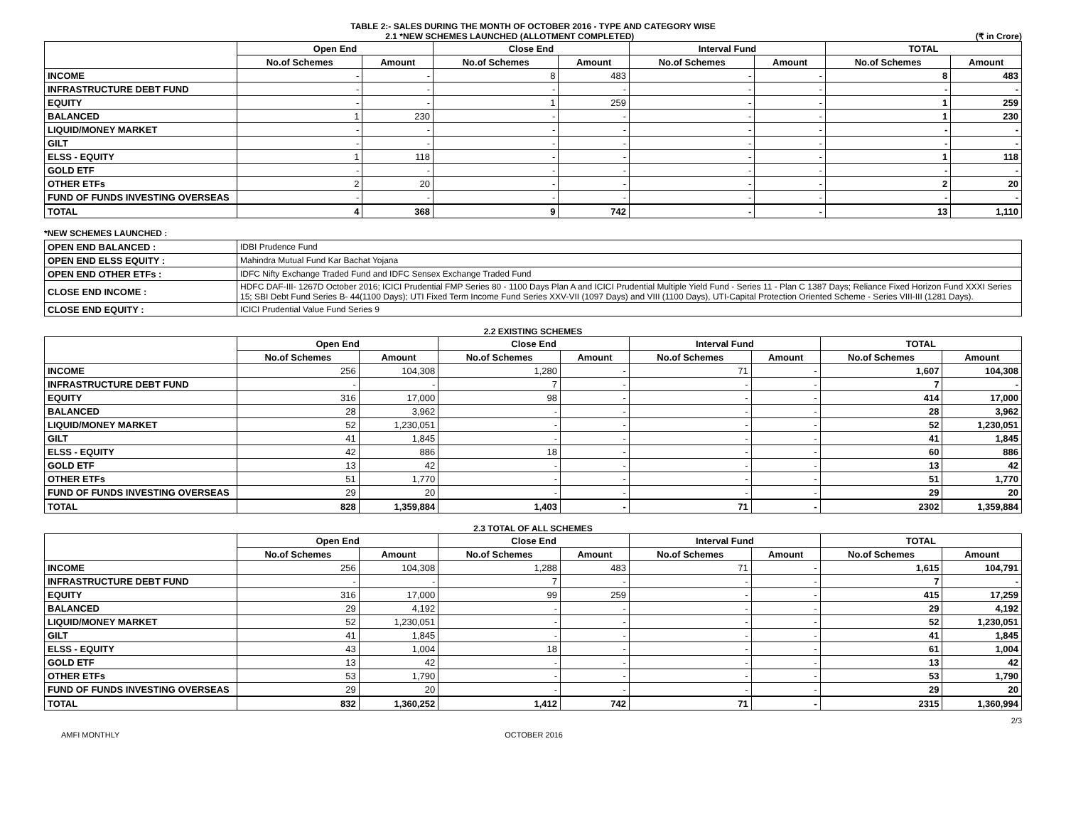TABLE 2:- SALES DURING THE MONTH OF OCTOBER 2016 - TYPE AND CATEGORY WISE
2.1 *NEW SCHEMES LAUNCHED (ALLOTMENT COMPLETED) (₹ in Crore)
| | Open End | | Close End | | Interval Fund | | TOTAL | |
| --- | --- | --- | --- | --- | --- | --- | --- | --- |
| | No.of Schemes | Amount | No.of Schemes | Amount | No.of Schemes | Amount | No.of Schemes | Amount |
| INCOME | - | - | 8 | 483 | - | - | 8 | 483 |
| INFRASTRUCTURE DEBT FUND | - | - | - | - | - | - | - | - |
| EQUITY | - | - | 1 | 259 | - | - | 1 | 259 |
| BALANCED | 1 | 230 | - | - | - | - | 1 | 230 |
| LIQUID/MONEY MARKET | - | - | - | - | - | - | - | - |
| GILT | - | - | - | - | - | - | - | - |
| ELSS - EQUITY | 1 | 118 | - | - | - | - | 1 | 118 |
| GOLD ETF | - | - | - | - | - | - | - | - |
| OTHER ETFs | 2 | 20 | - | - | - | - | 2 | 20 |
| FUND OF FUNDS INVESTING OVERSEAS | - | - | - | - | - | - | - | - |
| TOTAL | 4 | 368 | 9 | 742 | - | - | 13 | 1,110 |
*NEW SCHEMES LAUNCHED :
| OPEN END BALANCED : | IDBI Prudence Fund |
| OPEN END ELSS EQUITY : | Mahindra Mutual Fund Kar Bachat Yojana |
| OPEN END OTHER ETFs : | IDFC Nifty Exchange Traded Fund and IDFC Sensex Exchange Traded Fund |
| CLOSE END INCOME : | HDFC DAF-III- 1267D October 2016; ICICI Prudential FMP Series 80 - 1100 Days Plan A and ICICI Prudential Multiple Yield Fund - Series 11 - Plan C 1387 Days; Reliance Fixed Horizon Fund XXXI Series 15; SBI Debt Fund Series B- 44(1100 Days); UTI Fixed Term Income Fund Series XXV-VII (1097 Days) and VIII (1100 Days), UTI-Capital Protection Oriented Scheme - Series VIII-III (1281 Days). |
| CLOSE END EQUITY : | ICICI Prudential Value Fund Series 9 |
2.2 EXISTING SCHEMES
| | Open End | | Close End | | Interval Fund | | TOTAL | |
| --- | --- | --- | --- | --- | --- | --- | --- | --- |
| | No.of Schemes | Amount | No.of Schemes | Amount | No.of Schemes | Amount | No.of Schemes | Amount |
| INCOME | 256 | 104,308 | 1,280 | - | 71 | - | 1,607 | 104,308 |
| INFRASTRUCTURE DEBT FUND | - | - | 7 | - | - | - | 7 | - |
| EQUITY | 316 | 17,000 | 98 | - | - | - | 414 | 17,000 |
| BALANCED | 28 | 3,962 | - | - | - | - | 28 | 3,962 |
| LIQUID/MONEY MARKET | 52 | 1,230,051 | - | - | - | - | 52 | 1,230,051 |
| GILT | 41 | 1,845 | - | - | - | - | 41 | 1,845 |
| ELSS - EQUITY | 42 | 886 | 18 | - | - | - | 60 | 886 |
| GOLD ETF | 13 | 42 | - | - | - | - | 13 | 42 |
| OTHER ETFs | 51 | 1,770 | - | - | - | - | 51 | 1,770 |
| FUND OF FUNDS INVESTING OVERSEAS | 29 | 20 | - | - | - | - | 29 | 20 |
| TOTAL | 828 | 1,359,884 | 1,403 | - | 71 | - | 2302 | 1,359,884 |
2.3 TOTAL OF ALL SCHEMES
| | Open End | | Close End | | Interval Fund | | TOTAL | |
| --- | --- | --- | --- | --- | --- | --- | --- | --- |
| | No.of Schemes | Amount | No.of Schemes | Amount | No.of Schemes | Amount | No.of Schemes | Amount |
| INCOME | 256 | 104,308 | 1,288 | 483 | 71 | - | 1,615 | 104,791 |
| INFRASTRUCTURE DEBT FUND | - | - | 7 | - | - | - | 7 | - |
| EQUITY | 316 | 17,000 | 99 | 259 | - | - | 415 | 17,259 |
| BALANCED | 29 | 4,192 | - | - | - | - | 29 | 4,192 |
| LIQUID/MONEY MARKET | 52 | 1,230,051 | - | - | - | - | 52 | 1,230,051 |
| GILT | 41 | 1,845 | - | - | - | - | 41 | 1,845 |
| ELSS - EQUITY | 43 | 1,004 | 18 | - | - | - | 61 | 1,004 |
| GOLD ETF | 13 | 42 | - | - | - | - | 13 | 42 |
| OTHER ETFs | 53 | 1,790 | - | - | - | - | 53 | 1,790 |
| FUND OF FUNDS INVESTING OVERSEAS | 29 | 20 | - | - | - | - | 29 | 20 |
| TOTAL | 832 | 1,360,252 | 1,412 | 742 | 71 | - | 2315 | 1,360,994 |
2/3
AMFI MONTHLY OCTOBER 2016